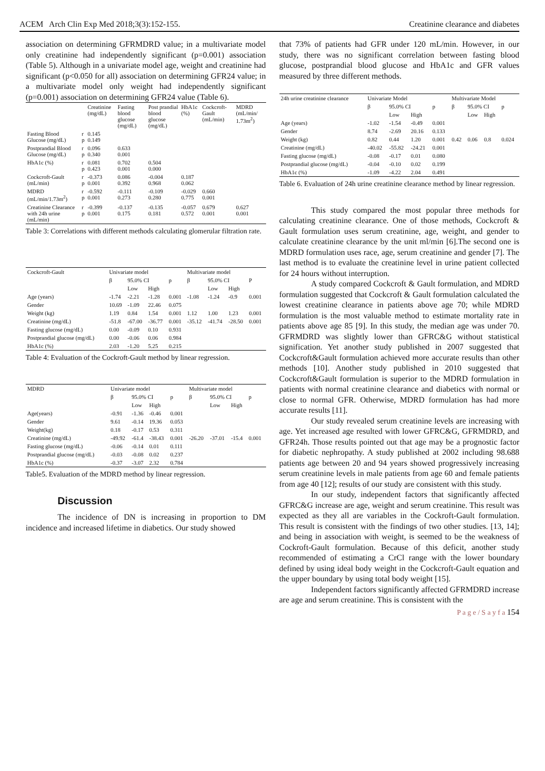ACEM Arch Clin Exp Med 2018;3(3):152-155. Creatinine clearance and diabetes
association on determining GFRMDRD value; in a multivariate model only creatinine had independently significant (p=0.001) association (Table 5). Although in a univariate model age, weight and creatinine had significant (p<0.050 for all) association on determining GFR24 value; in a multivariate model only weight had independently significant (p=0.001) association on determining GFR24 value (Table 6).
| | | Creatinine (mg/dL) | Fasting blood glucose (mg/dL) | Post prandial blood glucose (mg/dL) | HbA1c (%) | Cockcroft-Gault (mL/min) | MDRD (mL/min/ 1.73m<sup>2</sup>) |
| --- | --- | --- | --- | --- | --- | --- | --- |
| Fasting Blood Glucose (mg/dL) | r p | 0.145 0.149 | | | | | |
| Postprandial Blood Glucose (mg/dL) | r p | 0.096 0.340 | 0.633 0.001 | | | | |
| HbA1c (%) | r p | 0.081 0.423 | 0.702 0.001 | 0.504 0.000 | | | |
| Cockcroft-Gault (mL/min) | r p | -0.373 0.001 | 0.086 0.392 | -0.004 0.968 | 0.187 0.062 | | |
| MDRD (mL/min/1.73m<sup>2</sup>) | r p | -0.592 0.001 | -0.111 0.273 | -0.109 0.280 | -0.029 0.775 | 0.660 0.001 | |
| Creatinine Clearance with 24h urine (mL/min) | r p | -0.399 0.001 | -0.137 0.175 | -0.135 0.181 | -0.057 0.572 | 0.679 0.001 | 0.627 0.001 |
Table 3: Correlations with different methods calculating glomerular filtration rate.
| Cockcroft-Gault | Univariate model | | | | Multivariate model | | | |
| --- | --- | --- | --- | --- | --- | --- | --- | --- |
| | β | 95.0% CI | | p | β | 95.0% CI | | P |
| | | Low | High | | | Low | High | |
| Age (years) | -1.74 | -2.21 | -1.28 | 0.001 | -1.08 | -1.24 | -0.9 | 0.001 |
| Gender | 10.69 | -1.09 | 22.46 | 0.075 | | | | |
| Weight (kg) | 1.19 | 0.84 | 1.54 | 0.001 | 1.12 | 1.00 | 1.23 | 0.001 |
| Creatinine (mg/dL) | -51.8 | -67.00 | -36.77 | 0.001 | -35.12 | -41.74 | -28.50 | 0.001 |
| Fasting glucose (mg/dL) | 0.00 | -0.09 | 0.10 | 0.931 | | | | |
| Postprandial glucose (mg/dL) | 0.00 | -0.06 | 0.06 | 0.984 | | | | |
| HbA1c (%) | 2.03 | -1.20 | 5.25 | 0.215 | | | | |
Table 4: Evaluation of the Cockroft-Gault method by linear regression.
| MDRD | Univariate model | | | | Multivariate model | | | |
| --- | --- | --- | --- | --- | --- | --- | --- | --- |
| | β | 95.0% CI | | p | β | 95.0% CI | | p |
| | | Low | High | | | Low | High | |
| Age(years) | -0.91 | -1.36 | -0.46 | 0.001 | | | | |
| Gender | 9.61 | -0.14 | 19.36 | 0.053 | | | | |
| Weight(kg) | 0.18 | -0.17 | 0.53 | 0.311 | | | | |
| Creatinine (mg/dL) | -49.92 | -61.4 | -38.43 | 0.001 | -26.20 | -37.01 | -15.4 | 0.001 |
| Fasting glucose (mg/dL) | -0.06 | -0.14 | 0.01 | 0.111 | | | | |
| Postprandial glucose (mg/dL) | -0.03 | -0.08 | 0.02 | 0.237 | | | | |
| HbA1c (%) | -0.37 | -3.07 | 2.32 | 0.784 | | | | |
Table5. Evaluation of the MDRD method by linear regression.
Discussion
The incidence of DN is increasing in proportion to DM incidence and increased lifetime in diabetics. Our study showed
that 73% of patients had GFR under 120 mL/min. However, in our study, there was no significant correlation between fasting blood glucose, postprandial blood glucose and HbA1c and GFR values measured by three different methods.
| 24h urine creatinine clearance | Univariate Model | | | | Multivariate Model | | | |
| --- | --- | --- | --- | --- | --- | --- | --- | --- |
| | β | 95.0% CI | | p | β | 95.0% CI | | p |
| | | Low | High | | | Low | High | |
| Age (years) | -1.02 | -1.54 | -0.49 | 0.001 | | | | |
| Gender | 8.74 | -2.69 | 20.16 | 0.133 | | | | |
| Weight (kg) | 0.82 | 0.44 | 1.20 | 0.001 | 0.42 | 0.06 | 0.8 | 0.024 |
| Creatinine (mg/dL) | -40.02 | -55.82 | -24.21 | 0.001 | | | | |
| Fasting glucose (mg/dL) | -0.08 | -0.17 | 0.01 | 0.080 | | | | |
| Postprandial glucose (mg/dL) | -0.04 | -0.10 | 0.02 | 0.199 | | | | |
| HbA1c (%) | -1.09 | -4.22 | 2.04 | 0.491 | | | | |
Table 6. Evaluation of 24h urine creatinine clearance method by linear regression.
This study compared the most popular three methods for calculating creatinine clearance. One of those methods, Cockcroft & Gault formulation uses serum creatinine, age, weight, and gender to calculate creatinine clearance by the unit ml/min [6].The second one is MDRD formulation uses race, age, serum creatinine and gender [7]. The last method is to evaluate the creatinine level in urine patient collected for 24 hours without interruption.
A study compared Cockcroft & Gault formulation, and MDRD formulation suggested that Cockcroft & Gault formulation calculated the lowest creatinine clearance in patients above age 70; while MDRD formulation is the most valuable method to estimate mortality rate in patients above age 85 [9]. In this study, the median age was under 70. GFRMDRD was slightly lower than GFRC&G without statistical signification. Yet another study published in 2007 suggested that Cockcroft&Gault formulation achieved more accurate results than other methods [10]. Another study published in 2010 suggested that Cockcroft&Gault formulation is superior to the MDRD formulation in patients with normal creatinine clearance and diabetics with normal or close to normal GFR. Otherwise, MDRD formulation has had more accurate results [11].
Our study revealed serum creatinine levels are increasing with age. Yet increased age resulted with lower GFRC&G, GFRMDRD, and GFR24h. Those results pointed out that age may be a prognostic factor for diabetic nephropathy. A study published at 2002 including 98.688 patients age between 20 and 94 years showed progressively increasing serum creatinine levels in male patients from age 60 and female patients from age 40 [12]; results of our study are consistent with this study.
In our study, independent factors that significantly affected GFRC&G increase are age, weight and serum creatinine. This result was expected as they all are variables in the Cockroft-Gault formulation. This result is consistent with the findings of two other studies. [13, 14]; and being in association with weight, is seemed to be the weakness of Cockroft-Gault formulation. Because of this deficit, another study recommended of estimating a CrCl range with the lower boundary defined by using ideal body weight in the Cockcroft-Gault equation and the upper boundary by using total body weight [15].
Independent factors significantly affected GFRMDRD increase are age and serum creatinine. This is consistent with the
P a g e / S a y f a 154